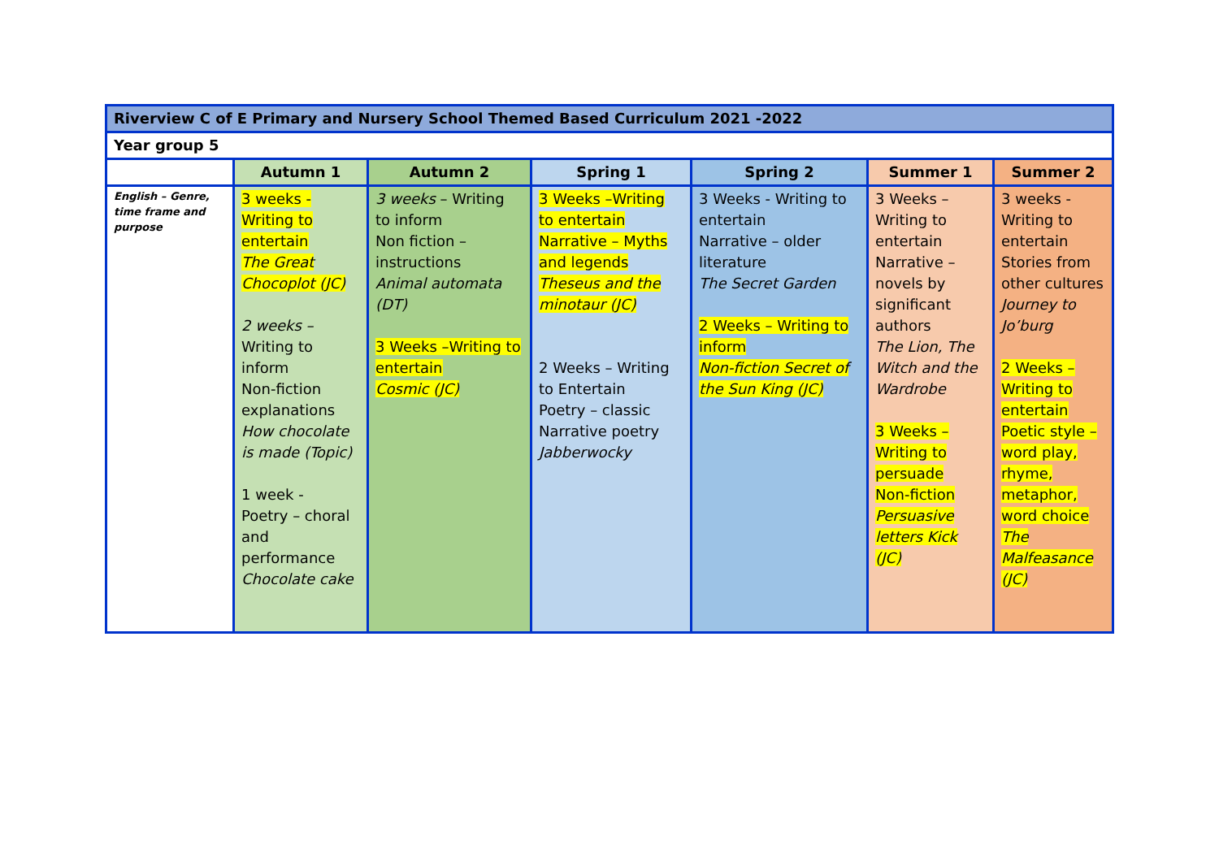| Riverview C of E Primary and Nursery School Themed Based Curriculum 2021 -2022 | | | | | | |
| Year group 5 | | | | | | |
| | Autumn 1 | Autumn 2 | Spring 1 | Spring 2 | Summer 1 | Summer 2 |
| English – Genre, time frame and purpose | 3 weeks - Writing to entertain The Great Chocoplot (JC) 2 weeks – Writing to inform Non-fiction explanations How chocolate is made (Topic) 1 week - Poetry – choral and performance Chocolate cake | 3 weeks – Writing to inform Non fiction – instructions Animal automata (DT) 3 Weeks –Writing to entertain Cosmic (JC) | 3 Weeks –Writing to entertain Narrative – Myths and legends Theseus and the minotaur (JC) 2 Weeks – Writing to Entertain Poetry – classic Narrative poetry Jabberwocky | 3 Weeks - Writing to entertain Narrative – older literature The Secret Garden 2 Weeks – Writing to inform Non-fiction Secret of the Sun King (JC) | 3 Weeks – Writing to entertain Narrative – novels by significant authors The Lion, The Witch and the Wardrobe 3 Weeks – Writing to persuade Non-fiction Persuasive letters Kick (JC) | 3 weeks - Writing to entertain Stories from other cultures Journey to Jo’burg 2 Weeks – Writing to entertain Poetic style – word play, rhyme, metaphor, word choice The Malfeasance (JC) |